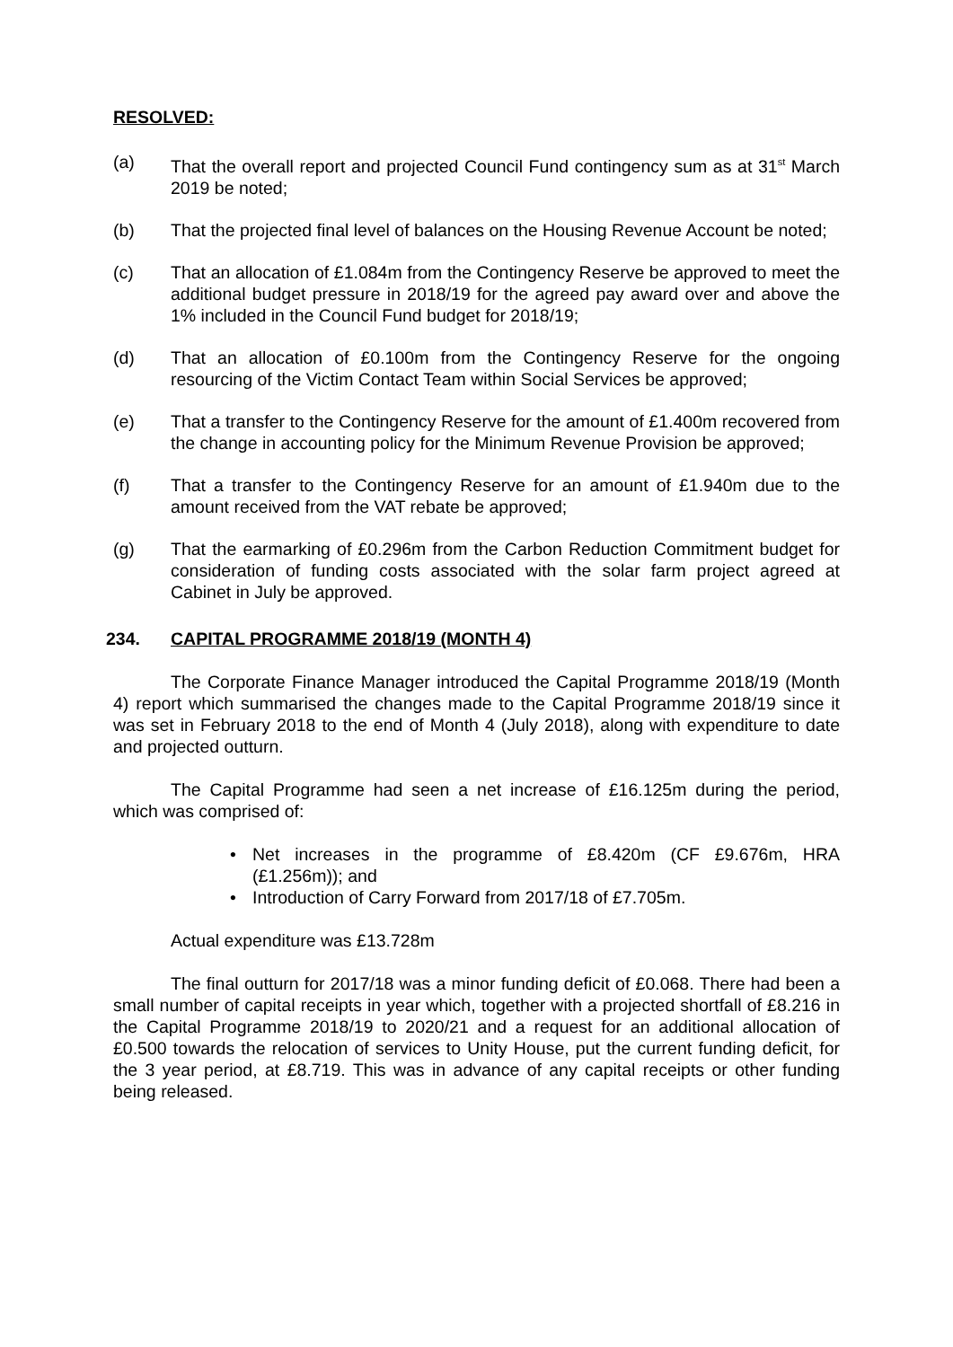RESOLVED:
(a) That the overall report and projected Council Fund contingency sum as at 31<sup>st</sup> March 2019 be noted;
(b) That the projected final level of balances on the Housing Revenue Account be noted;
(c) That an allocation of £1.084m from the Contingency Reserve be approved to meet the additional budget pressure in 2018/19 for the agreed pay award over and above the 1% included in the Council Fund budget for 2018/19;
(d) That an allocation of £0.100m from the Contingency Reserve for the ongoing resourcing of the Victim Contact Team within Social Services be approved;
(e) That a transfer to the Contingency Reserve for the amount of £1.400m recovered from the change in accounting policy for the Minimum Revenue Provision be approved;
(f) That a transfer to the Contingency Reserve for an amount of £1.940m due to the amount received from the VAT rebate be approved;
(g) That the earmarking of £0.296m from the Carbon Reduction Commitment budget for consideration of funding costs associated with the solar farm project agreed at Cabinet in July be approved.
234. CAPITAL PROGRAMME 2018/19 (MONTH 4)
The Corporate Finance Manager introduced the Capital Programme 2018/19 (Month 4) report which summarised the changes made to the Capital Programme 2018/19 since it was set in February 2018 to the end of Month 4 (July 2018), along with expenditure to date and projected outturn.
The Capital Programme had seen a net increase of £16.125m during the period, which was comprised of:
• Net increases in the programme of £8.420m (CF £9.676m, HRA (£1.256m)); and
• Introduction of Carry Forward from 2017/18 of £7.705m.
Actual expenditure was £13.728m
The final outturn for 2017/18 was a minor funding deficit of £0.068. There had been a small number of capital receipts in year which, together with a projected shortfall of £8.216 in the Capital Programme 2018/19 to 2020/21 and a request for an additional allocation of £0.500 towards the relocation of services to Unity House, put the current funding deficit, for the 3 year period, at £8.719. This was in advance of any capital receipts or other funding being released.